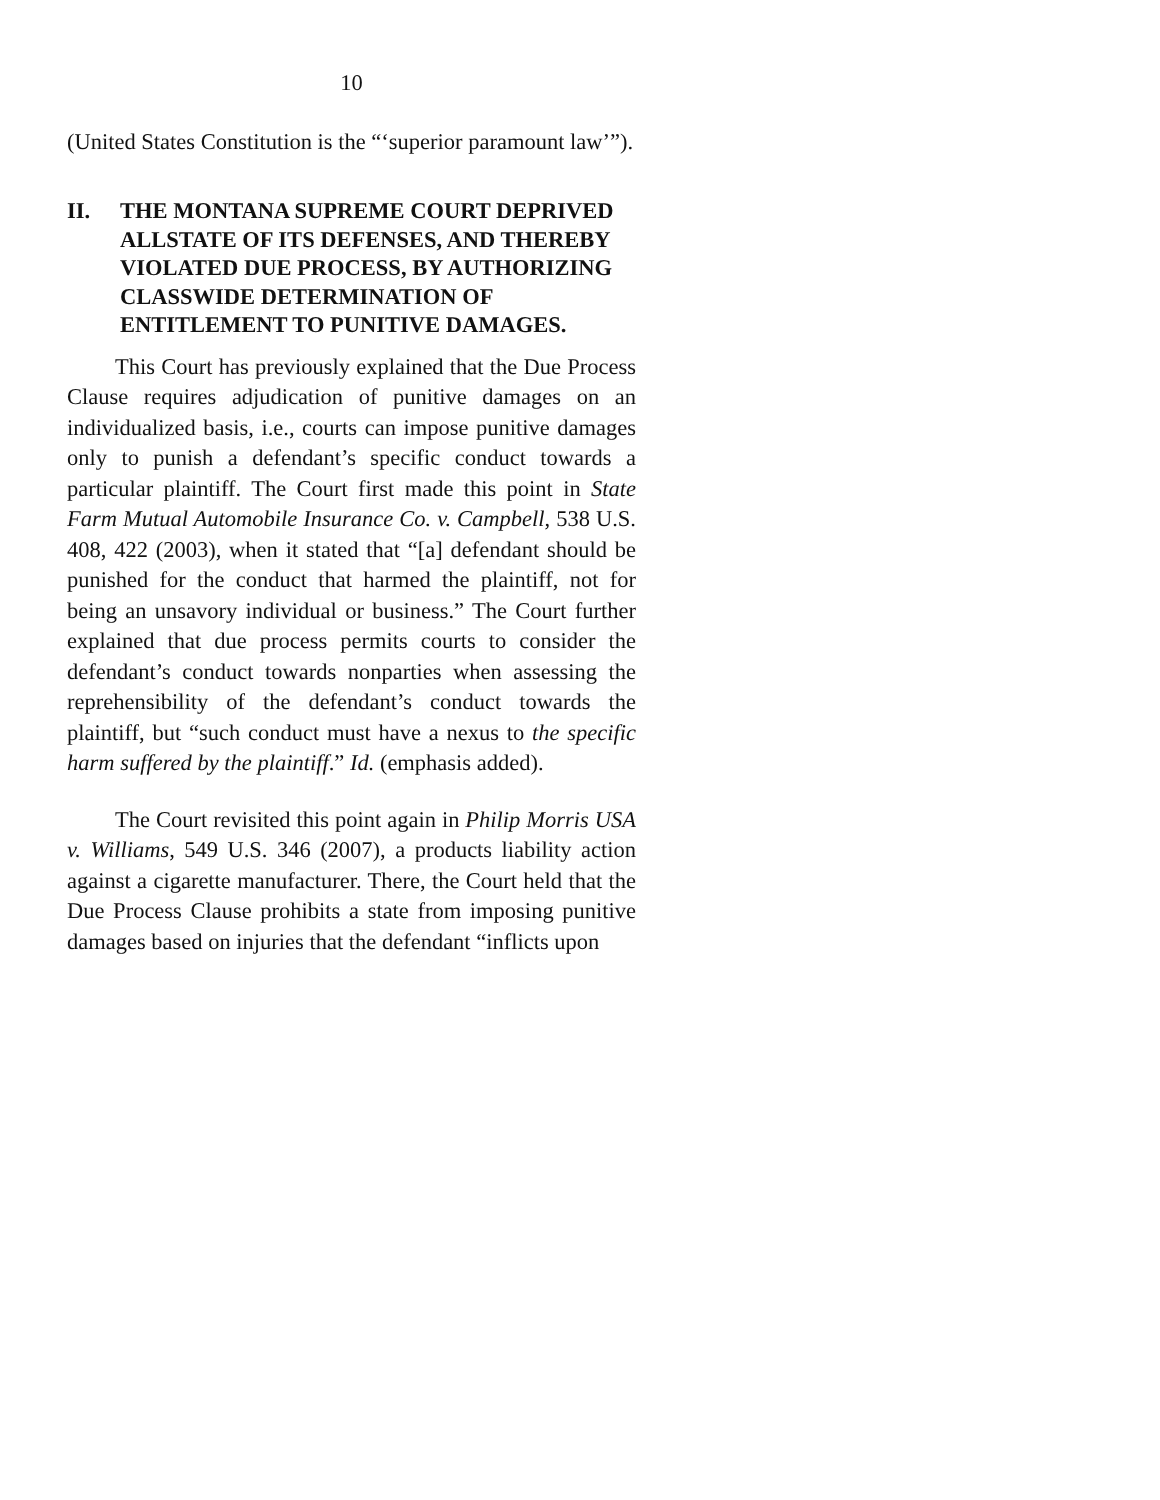10
(United States Constitution is the “‘superior paramount law’”).
II. THE MONTANA SUPREME COURT DEPRIVED ALLSTATE OF ITS DEFENSES, AND THEREBY VIOLATED DUE PROCESS, BY AUTHORIZING CLASSWIDE DETERMINATION OF ENTITLEMENT TO PUNITIVE DAMAGES.
This Court has previously explained that the Due Process Clause requires adjudication of punitive damages on an individualized basis, i.e., courts can impose punitive damages only to punish a defendant’s specific conduct towards a particular plaintiff. The Court first made this point in State Farm Mutual Automobile Insurance Co. v. Campbell, 538 U.S. 408, 422 (2003), when it stated that “[a] defendant should be punished for the conduct that harmed the plaintiff, not for being an unsavory individual or business.” The Court further explained that due process permits courts to consider the defendant’s conduct towards nonparties when assessing the reprehensibility of the defendant’s conduct towards the plaintiff, but “such conduct must have a nexus to the specific harm suffered by the plaintiff.” Id. (emphasis added).
The Court revisited this point again in Philip Morris USA v. Williams, 549 U.S. 346 (2007), a products liability action against a cigarette manufacturer. There, the Court held that the Due Process Clause prohibits a state from imposing punitive damages based on injuries that the defendant “inflicts upon